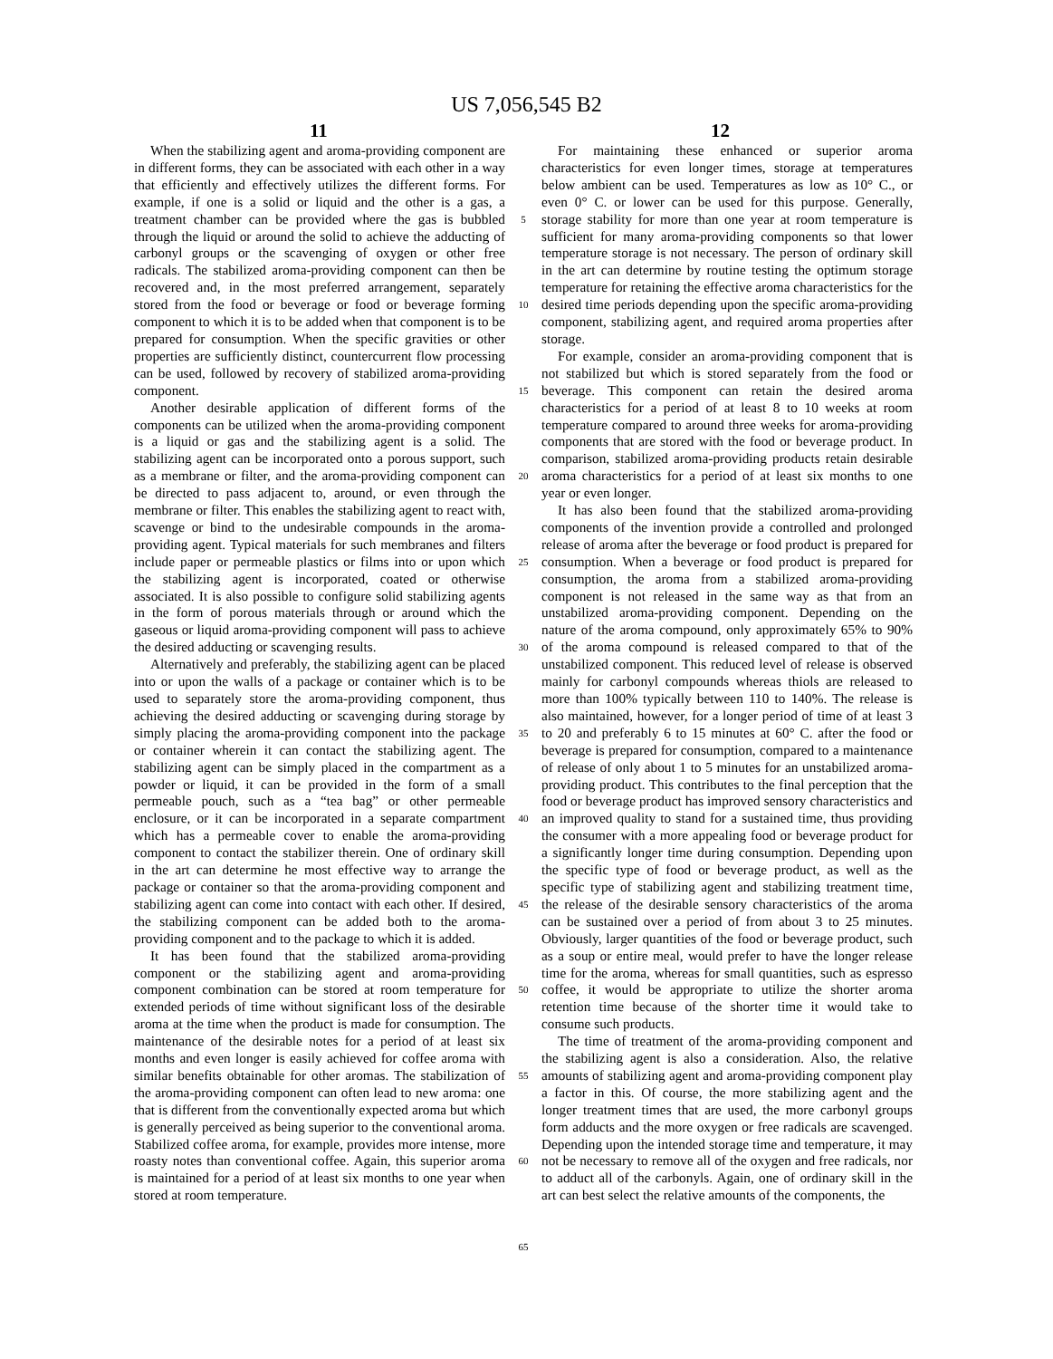US 7,056,545 B2
11 12
When the stabilizing agent and aroma-providing component are in different forms, they can be associated with each other in a way that efficiently and effectively utilizes the different forms. For example, if one is a solid or liquid and the other is a gas, a treatment chamber can be provided where the gas is bubbled through the liquid or around the solid to achieve the adducting of carbonyl groups or the scavenging of oxygen or other free radicals. The stabilized aroma-providing component can then be recovered and, in the most preferred arrangement, separately stored from the food or beverage or food or beverage forming component to which it is to be added when that component is to be prepared for consumption. When the specific gravities or other properties are sufficiently distinct, countercurrent flow processing can be used, followed by recovery of stabilized aroma-providing component.
Another desirable application of different forms of the components can be utilized when the aroma-providing component is a liquid or gas and the stabilizing agent is a solid. The stabilizing agent can be incorporated onto a porous support, such as a membrane or filter, and the aroma-providing component can be directed to pass adjacent to, around, or even through the membrane or filter. This enables the stabilizing agent to react with, scavenge or bind to the undesirable compounds in the aroma-providing agent. Typical materials for such membranes and filters include paper or permeable plastics or films into or upon which the stabilizing agent is incorporated, coated or otherwise associated. It is also possible to configure solid stabilizing agents in the form of porous materials through or around which the gaseous or liquid aroma-providing component will pass to achieve the desired adducting or scavenging results.
Alternatively and preferably, the stabilizing agent can be placed into or upon the walls of a package or container which is to be used to separately store the aroma-providing component, thus achieving the desired adducting or scavenging during storage by simply placing the aroma-providing component into the package or container wherein it can contact the stabilizing agent. The stabilizing agent can be simply placed in the compartment as a powder or liquid, it can be provided in the form of a small permeable pouch, such as a “tea bag” or other permeable enclosure, or it can be incorporated in a separate compartment which has a permeable cover to enable the aroma-providing component to contact the stabilizer therein. One of ordinary skill in the art can determine he most effective way to arrange the package or container so that the aroma-providing component and stabilizing agent can come into contact with each other. If desired, the stabilizing component can be added both to the aroma-providing component and to the package to which it is added.
It has been found that the stabilized aroma-providing component or the stabilizing agent and aroma-providing component combination can be stored at room temperature for extended periods of time without significant loss of the desirable aroma at the time when the product is made for consumption. The maintenance of the desirable notes for a period of at least six months and even longer is easily achieved for coffee aroma with similar benefits obtainable for other aromas. The stabilization of the aroma-providing component can often lead to new aroma: one that is different from the conventionally expected aroma but which is generally perceived as being superior to the conventional aroma. Stabilized coffee aroma, for example, provides more intense, more roasty notes than conventional coffee. Again, this superior aroma is maintained for a period of at least six months to one year when stored at room temperature.
5
10
15
20
25
30
35
40
45
50
55
60
65
For maintaining these enhanced or superior aroma characteristics for even longer times, storage at temperatures below ambient can be used. Temperatures as low as 10° C., or even 0° C. or lower can be used for this purpose. Generally, storage stability for more than one year at room temperature is sufficient for many aroma-providing components so that lower temperature storage is not necessary. The person of ordinary skill in the art can determine by routine testing the optimum storage temperature for retaining the effective aroma characteristics for the desired time periods depending upon the specific aroma-providing component, stabilizing agent, and required aroma properties after storage.
For example, consider an aroma-providing component that is not stabilized but which is stored separately from the food or beverage. This component can retain the desired aroma characteristics for a period of at least 8 to 10 weeks at room temperature compared to around three weeks for aroma-providing components that are stored with the food or beverage product. In comparison, stabilized aroma-providing products retain desirable aroma characteristics for a period of at least six months to one year or even longer.
It has also been found that the stabilized aroma-providing components of the invention provide a controlled and prolonged release of aroma after the beverage or food product is prepared for consumption. When a beverage or food product is prepared for consumption, the aroma from a stabilized aroma-providing component is not released in the same way as that from an unstabilized aroma-providing component. Depending on the nature of the aroma compound, only approximately 65% to 90% of the aroma compound is released compared to that of the unstabilized component. This reduced level of release is observed mainly for carbonyl compounds whereas thiols are released to more than 100% typically between 110 to 140%. The release is also maintained, however, for a longer period of time of at least 3 to 20 and preferably 6 to 15 minutes at 60° C. after the food or beverage is prepared for consumption, compared to a maintenance of release of only about 1 to 5 minutes for an unstabilized aroma-providing product. This contributes to the final perception that the food or beverage product has improved sensory characteristics and an improved quality to stand for a sustained time, thus providing the consumer with a more appealing food or beverage product for a significantly longer time during consumption. Depending upon the specific type of food or beverage product, as well as the specific type of stabilizing agent and stabilizing treatment time, the release of the desirable sensory characteristics of the aroma can be sustained over a period of from about 3 to 25 minutes. Obviously, larger quantities of the food or beverage product, such as a soup or entire meal, would prefer to have the longer release time for the aroma, whereas for small quantities, such as espresso coffee, it would be appropriate to utilize the shorter aroma retention time because of the shorter time it would take to consume such products.
The time of treatment of the aroma-providing component and the stabilizing agent is also a consideration. Also, the relative amounts of stabilizing agent and aroma-providing component play a factor in this. Of course, the more stabilizing agent and the longer treatment times that are used, the more carbonyl groups form adducts and the more oxygen or free radicals are scavenged. Depending upon the intended storage time and temperature, it may not be necessary to remove all of the oxygen and free radicals, nor to adduct all of the carbonyls. Again, one of ordinary skill in the art can best select the relative amounts of the components, the